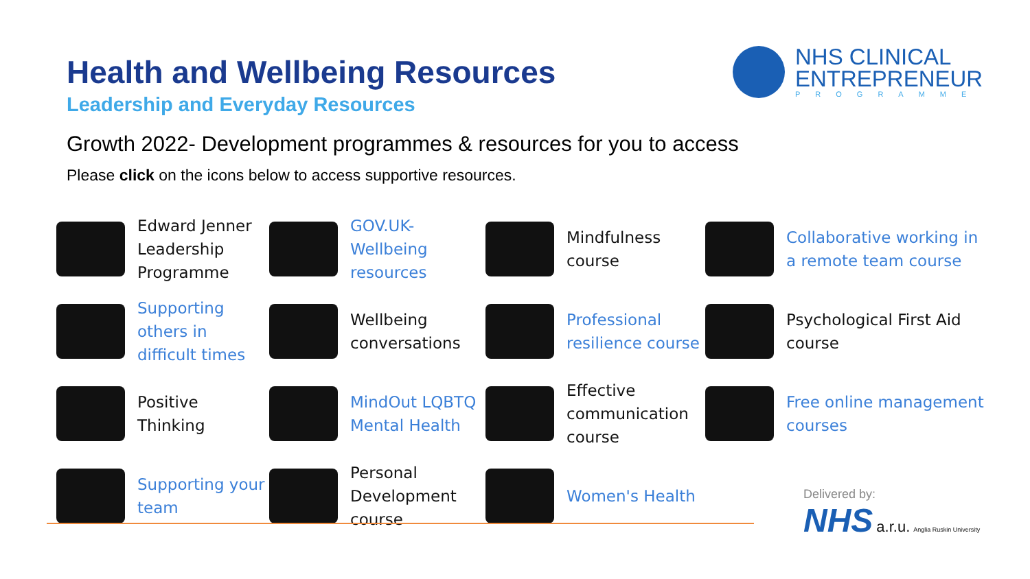Health and Wellbeing Resources
Leadership and Everyday Resources
NHS CLINICAL
ENTREPRENEUR
PROGRAMME
Growth 2022- Development programmes & resources for you to access
Please click on the icons below to access supportive resources.
Edward Jenner Leadership Programme
GOV.UK-
Wellbeing resources
Mindfulness course
Collaborative working in a remote team course
Supporting others in difficult times
Wellbeing conversations
Professional resilience course
Psychological First Aid course
Positive Thinking
MindOut LQBTQ Mental Health
Effective communication course
Free online management courses
Supporting your team
Personal Development course
Women's Health
Delivered by:
NHS a.r.u. Anglia Ruskin University